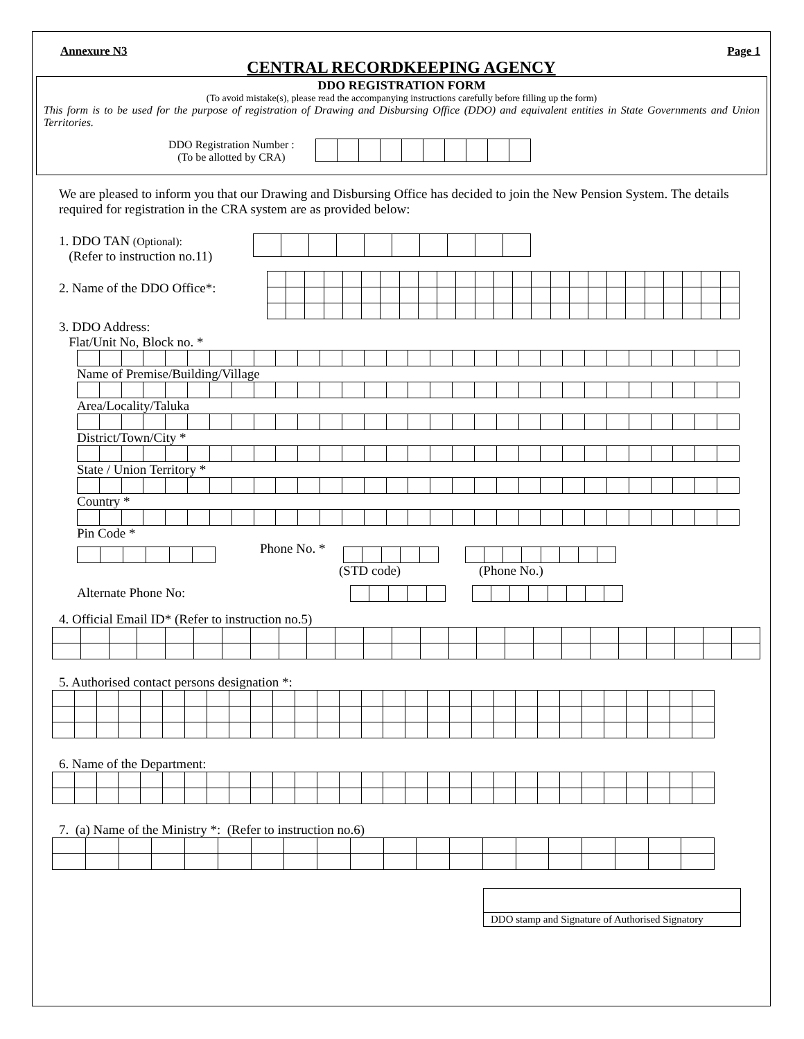Annexure N3 Page 1
CENTRAL RECORDKEEPING AGENCY
DDO REGISTRATION FORM
(To avoid mistake(s), please read the accompanying instructions carefully before filling up the form)
This form is to be used for the purpose of registration of Drawing and Disbursing Office (DDO) and equivalent entities in State Governments and Union Territories.
DDO Registration Number :
(To be allotted by CRA)
We are pleased to inform you that our Drawing and Disbursing Office has decided to join the New Pension System. The details required for registration in the CRA system are as provided below:
1. DDO TAN (Optional):
(Refer to instruction no.11)
2. Name of the DDO Office*:
3. DDO Address:
Flat/Unit No, Block no. *
Name of Premise/Building/Village
Area/Locality/Taluka
District/Town/City *
State / Union Territory *
Country *
Pin Code *
Phone No. *
(STD code) (Phone No.)
Alternate Phone No:
4. Official Email ID* (Refer to instruction no.5)
5. Authorised contact persons designation *:
6. Name of the Department:
7. (a) Name of the Ministry *: (Refer to instruction no.6)
DDO stamp and Signature of Authorised Signatory